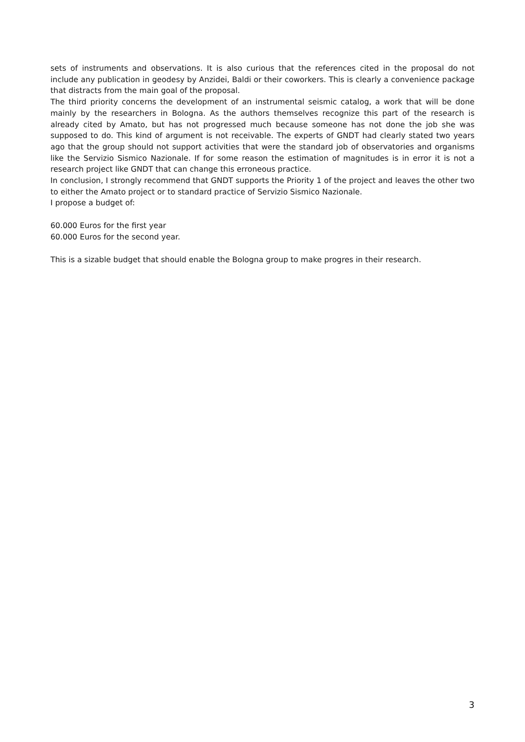sets of instruments and observations. It is also curious that the references cited in the proposal do not include any publication in geodesy by Anzidei, Baldi or their coworkers. This is clearly a convenience package that distracts from the main goal of the proposal.
The third priority concerns the development of an instrumental seismic catalog, a work that will be done mainly by the researchers in Bologna. As the authors themselves recognize this part of the research is already cited by Amato, but has not progressed much because someone has not done the job she was supposed to do. This kind of argument is not receivable. The experts of GNDT had clearly stated two years ago that the group should not support activities that were the standard job of observatories and organisms like the Servizio Sismico Nazionale. If for some reason the estimation of magnitudes is in error it is not a research project like GNDT that can change this erroneous practice.
In conclusion, I strongly recommend that GNDT supports the Priority 1 of the project and leaves the other two to either the Amato project or to standard practice of Servizio Sismico Nazionale.
I propose a budget of:
60.000 Euros for the first year
60.000 Euros for the second year.
This is a sizable budget that should enable the Bologna group to make progres in their research.
3